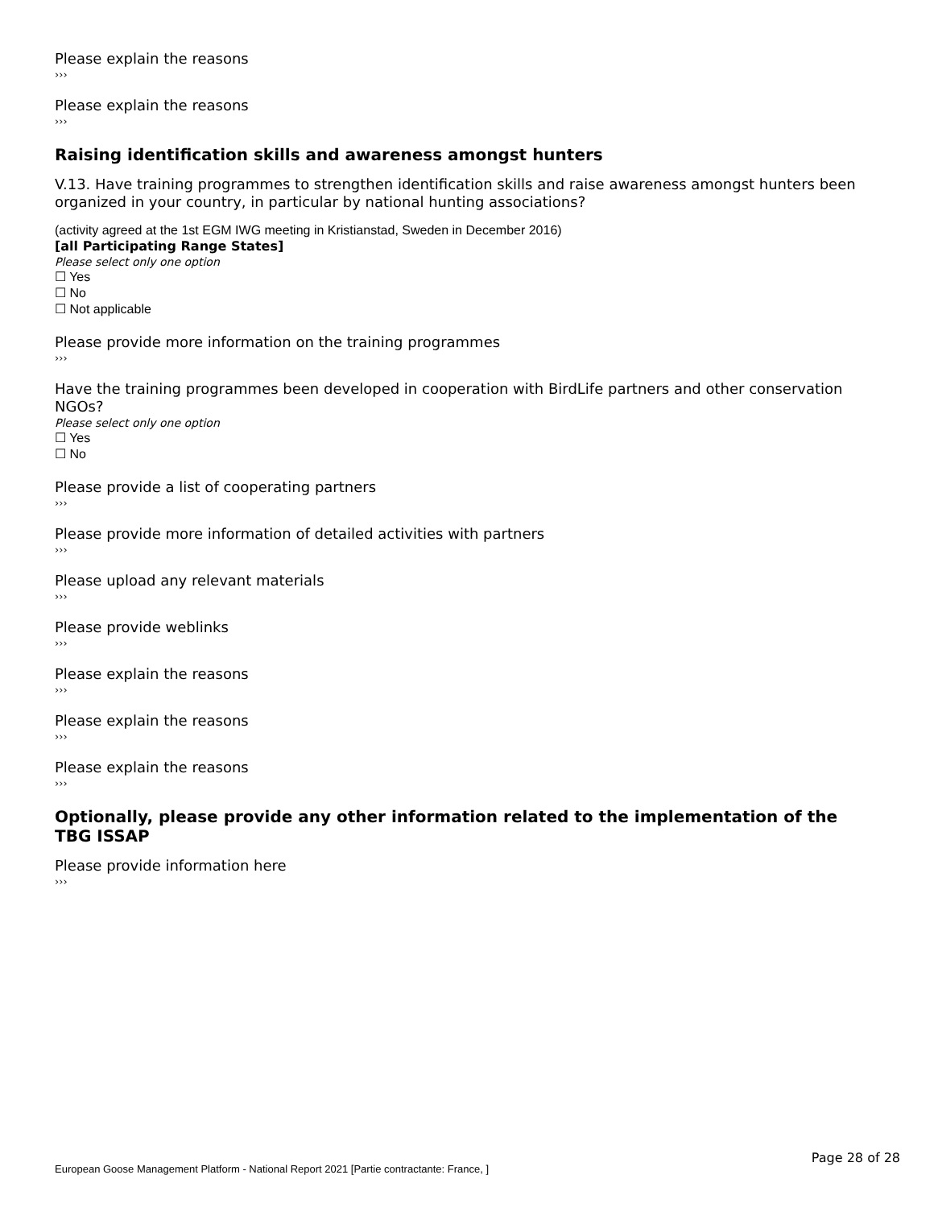Please explain the reasons
›››
Please explain the reasons
›››
Raising identification skills and awareness amongst hunters
V.13. Have training programmes to strengthen identification skills and raise awareness amongst hunters been organized in your country, in particular by national hunting associations?
(activity agreed at the 1st EGM IWG meeting in Kristianstad, Sweden in December 2016)
[all Participating Range States]
Please select only one option
☐ Yes
☐ No
☐ Not applicable
Please provide more information on the training programmes
›››
Have the training programmes been developed in cooperation with BirdLife partners and other conservation NGOs?
Please select only one option
☐ Yes
☐ No
Please provide a list of cooperating partners
›››
Please provide more information of detailed activities with partners
›››
Please upload any relevant materials
›››
Please provide weblinks
›››
Please explain the reasons
›››
Please explain the reasons
›››
Please explain the reasons
›››
Optionally, please provide any other information related to the implementation of the TBG ISSAP
Please provide information here
›››
Page 28 of 28
European Goose Management Platform - National Report 2021 [Partie contractante: France, ]